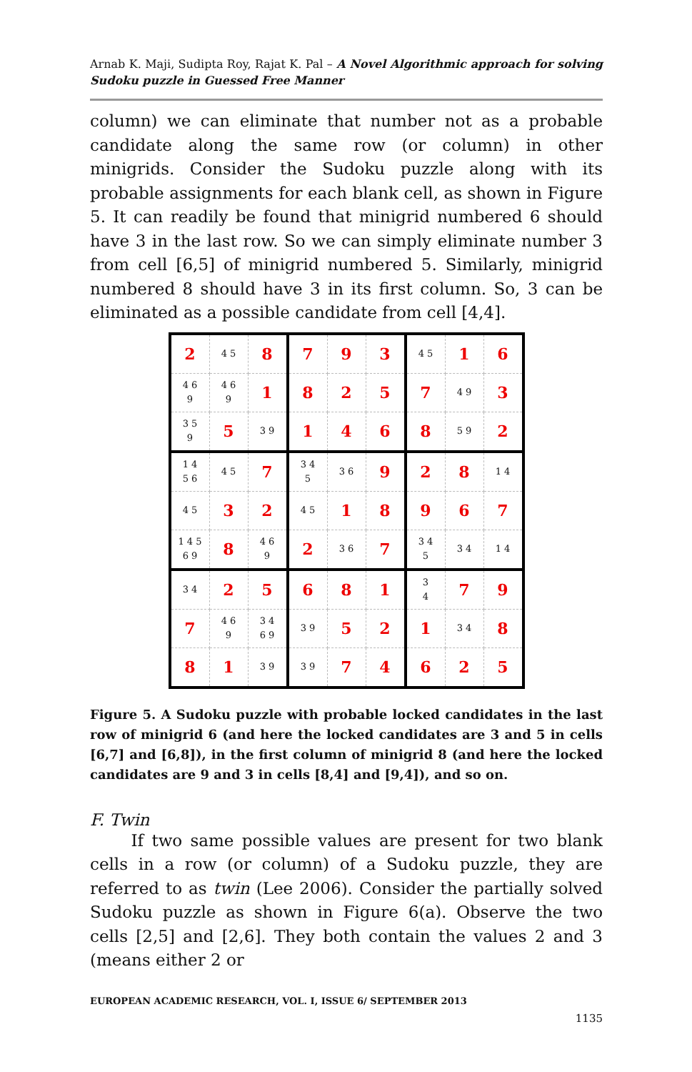Arnab K. Maji, Sudipta Roy, Rajat K. Pal – A Novel Algorithmic approach for solving Sudoku puzzle in Guessed Free Manner
column) we can eliminate that number not as a probable candidate along the same row (or column) in other minigrids. Consider the Sudoku puzzle along with its probable assignments for each blank cell, as shown in Figure 5. It can readily be found that minigrid numbered 6 should have 3 in the last row. So we can simply eliminate number 3 from cell [6,5] of minigrid numbered 5. Similarly, minigrid numbered 8 should have 3 in its first column. So, 3 can be eliminated as a possible candidate from cell [4,4].
| 2 | 4 5 | 8 | 7 | 9 | 3 | 4 5 | 1 | 6 |
| 4 6 9 | 4 6 9 | 1 | 8 | 2 | 5 | 7 | 4 9 | 3 |
| 3 5 9 | 5 | 3 9 | 1 | 4 | 6 | 8 | 5 9 | 2 |
| 1 4 5 6 | 4 5 | 7 | 3 4 5 | 3 6 | 9 | 2 | 8 | 1 4 |
| 4 5 | 3 | 2 | 4 5 | 1 | 8 | 9 | 6 | 7 |
| 1 4 5 6 9 | 8 | 4 6 9 | 2 | 3 6 | 7 | 3 4 5 | 3 4 | 1 4 |
| 3 4 | 2 | 5 | 6 | 8 | 1 | 3 4 | 7 | 9 |
| 7 | 4 6 9 | 3 4 6 9 | 3 9 | 5 | 2 | 1 | 3 4 | 8 |
| 8 | 1 | 3 9 | 3 9 | 7 | 4 | 6 | 2 | 5 |
Figure 5. A Sudoku puzzle with probable locked candidates in the last row of minigrid 6 (and here the locked candidates are 3 and 5 in cells [6,7] and [6,8]), in the first column of minigrid 8 (and here the locked candidates are 9 and 3 in cells [8,4] and [9,4]), and so on.
F. Twin
   If two same possible values are present for two blank cells in a row (or column) of a Sudoku puzzle, they are referred to as twin (Lee 2006). Consider the partially solved Sudoku puzzle as shown in Figure 6(a). Observe the two cells [2,5] and [2,6]. They both contain the values 2 and 3 (means either 2 or
EUROPEAN ACADEMIC RESEARCH, VOL. I, ISSUE 6/ SEPTEMBER 2013
1135